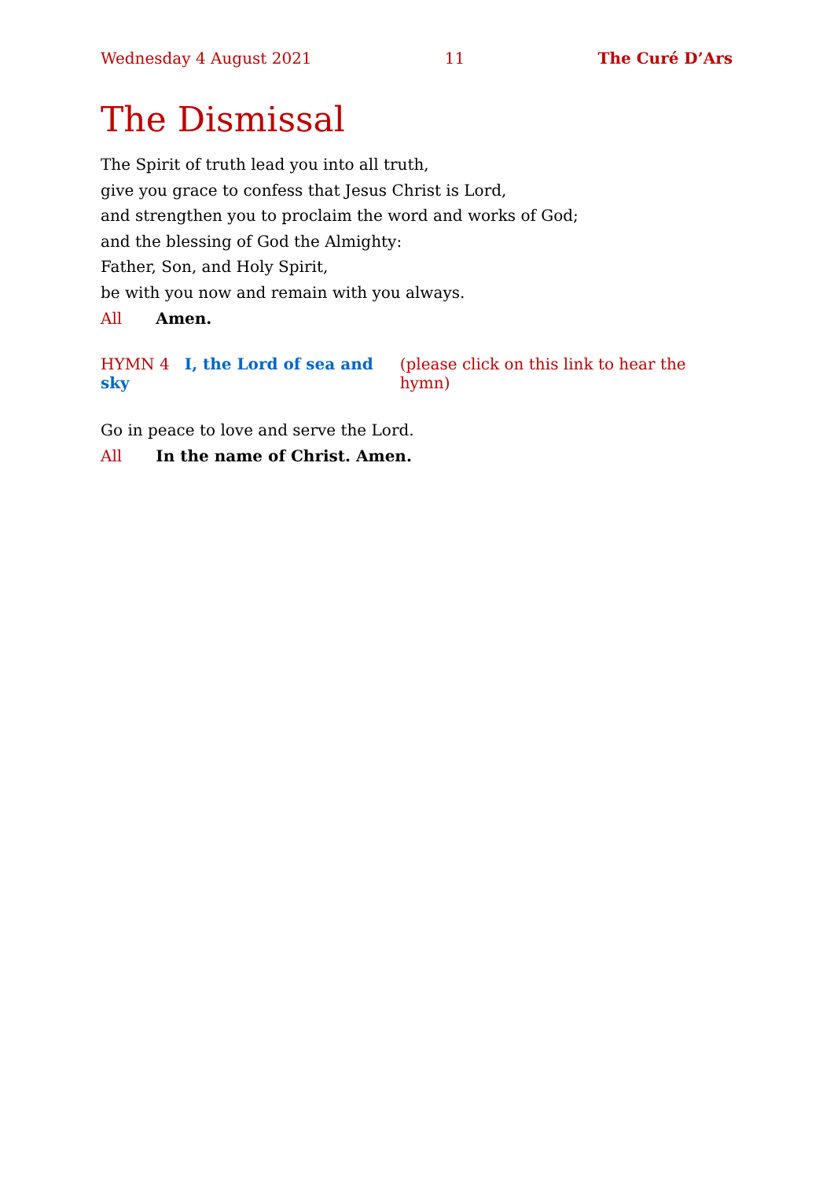Wednesday 4 August 2021 11 The Curé D’Ars
The Dismissal
The Spirit of truth lead you into all truth,
give you grace to confess that Jesus Christ is Lord,
and strengthen you to proclaim the word and works of God;
and the blessing of God the Almighty:
Father, Son, and Holy Spirit,
be with you now and remain with you always.
All Amen.
HYMN 4 I, the Lord of sea and sky (please click on this link to hear the hymn)
Go in peace to love and serve the Lord.
All In the name of Christ. Amen.